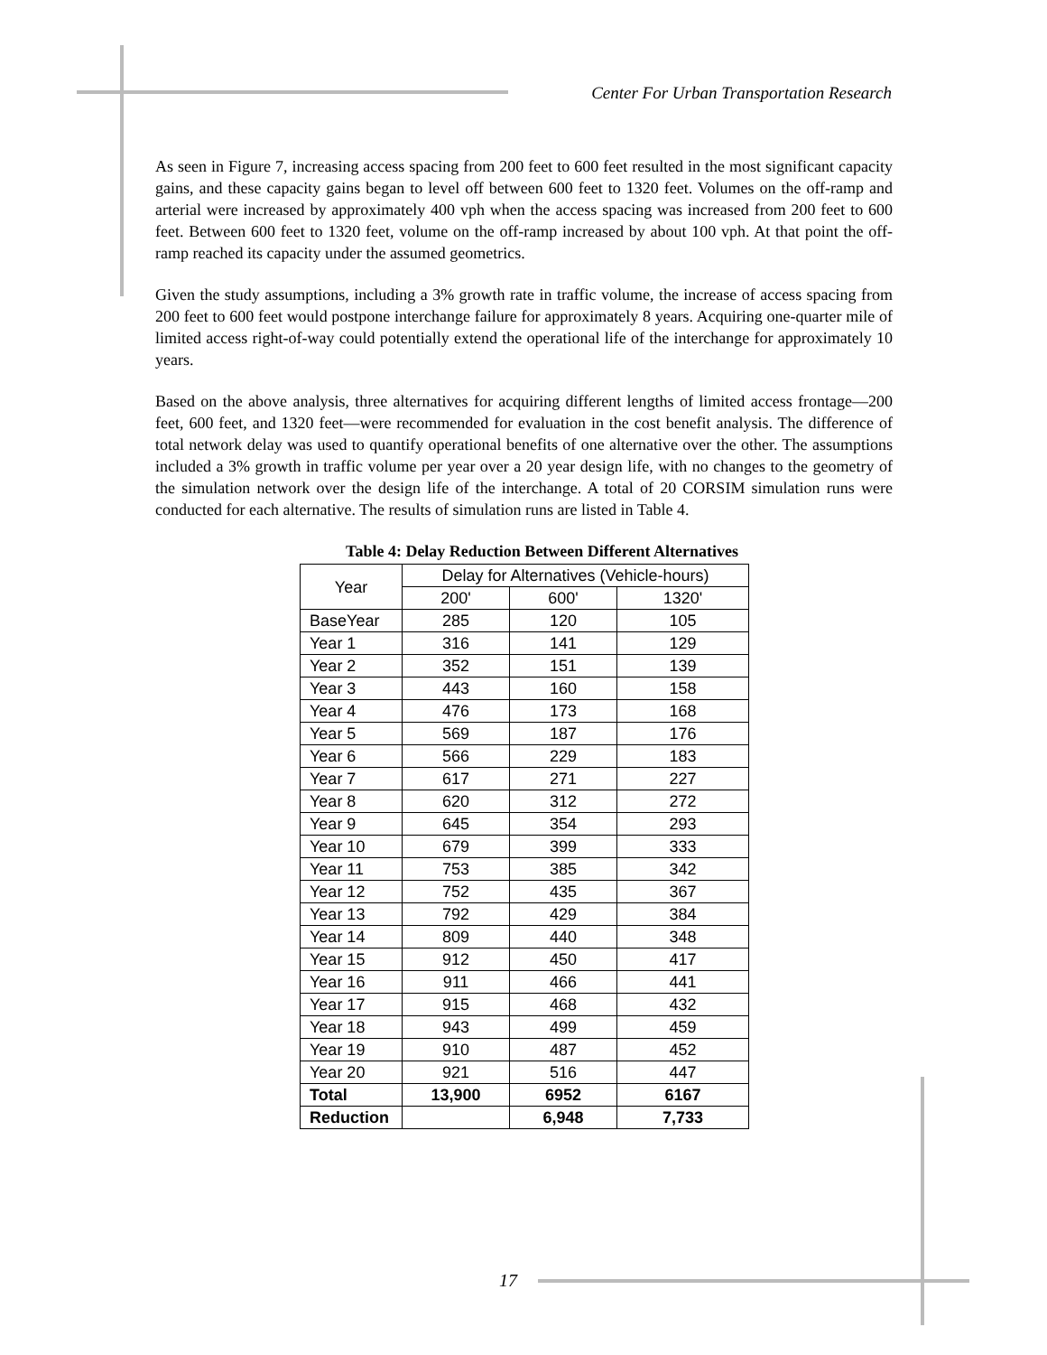Center For Urban Transportation Research
As seen in Figure 7, increasing access spacing from 200 feet to 600 feet resulted in the most significant capacity gains, and these capacity gains began to level off between 600 feet to 1320 feet. Volumes on the off-ramp and arterial were increased by approximately 400 vph when the access spacing was increased from 200 feet to 600 feet. Between 600 feet to 1320 feet, volume on the off-ramp increased by about 100 vph. At that point the off-ramp reached its capacity under the assumed geometrics.
Given the study assumptions, including a 3% growth rate in traffic volume, the increase of access spacing from 200 feet to 600 feet would postpone interchange failure for approximately 8 years. Acquiring one-quarter mile of limited access right-of-way could potentially extend the operational life of the interchange for approximately 10 years.
Based on the above analysis, three alternatives for acquiring different lengths of limited access frontage—200 feet, 600 feet, and 1320 feet—were recommended for evaluation in the cost benefit analysis. The difference of total network delay was used to quantify operational benefits of one alternative over the other. The assumptions included a 3% growth in traffic volume per year over a 20 year design life, with no changes to the geometry of the simulation network over the design life of the interchange. A total of 20 CORSIM simulation runs were conducted for each alternative. The results of simulation runs are listed in Table 4.
Table 4: Delay Reduction Between Different Alternatives
| Year | Delay for Alternatives (Vehicle-hours) | | |
| --- | --- | --- | --- |
| | 200' | 600' | 1320' |
| BaseYear | 285 | 120 | 105 |
| Year 1 | 316 | 141 | 129 |
| Year 2 | 352 | 151 | 139 |
| Year 3 | 443 | 160 | 158 |
| Year 4 | 476 | 173 | 168 |
| Year 5 | 569 | 187 | 176 |
| Year 6 | 566 | 229 | 183 |
| Year 7 | 617 | 271 | 227 |
| Year 8 | 620 | 312 | 272 |
| Year 9 | 645 | 354 | 293 |
| Year 10 | 679 | 399 | 333 |
| Year 11 | 753 | 385 | 342 |
| Year 12 | 752 | 435 | 367 |
| Year 13 | 792 | 429 | 384 |
| Year 14 | 809 | 440 | 348 |
| Year 15 | 912 | 450 | 417 |
| Year 16 | 911 | 466 | 441 |
| Year 17 | 915 | 468 | 432 |
| Year 18 | 943 | 499 | 459 |
| Year 19 | 910 | 487 | 452 |
| Year 20 | 921 | 516 | 447 |
| Total | 13,900 | 6952 | 6167 |
| Reduction | | 6,948 | 7,733 |
17